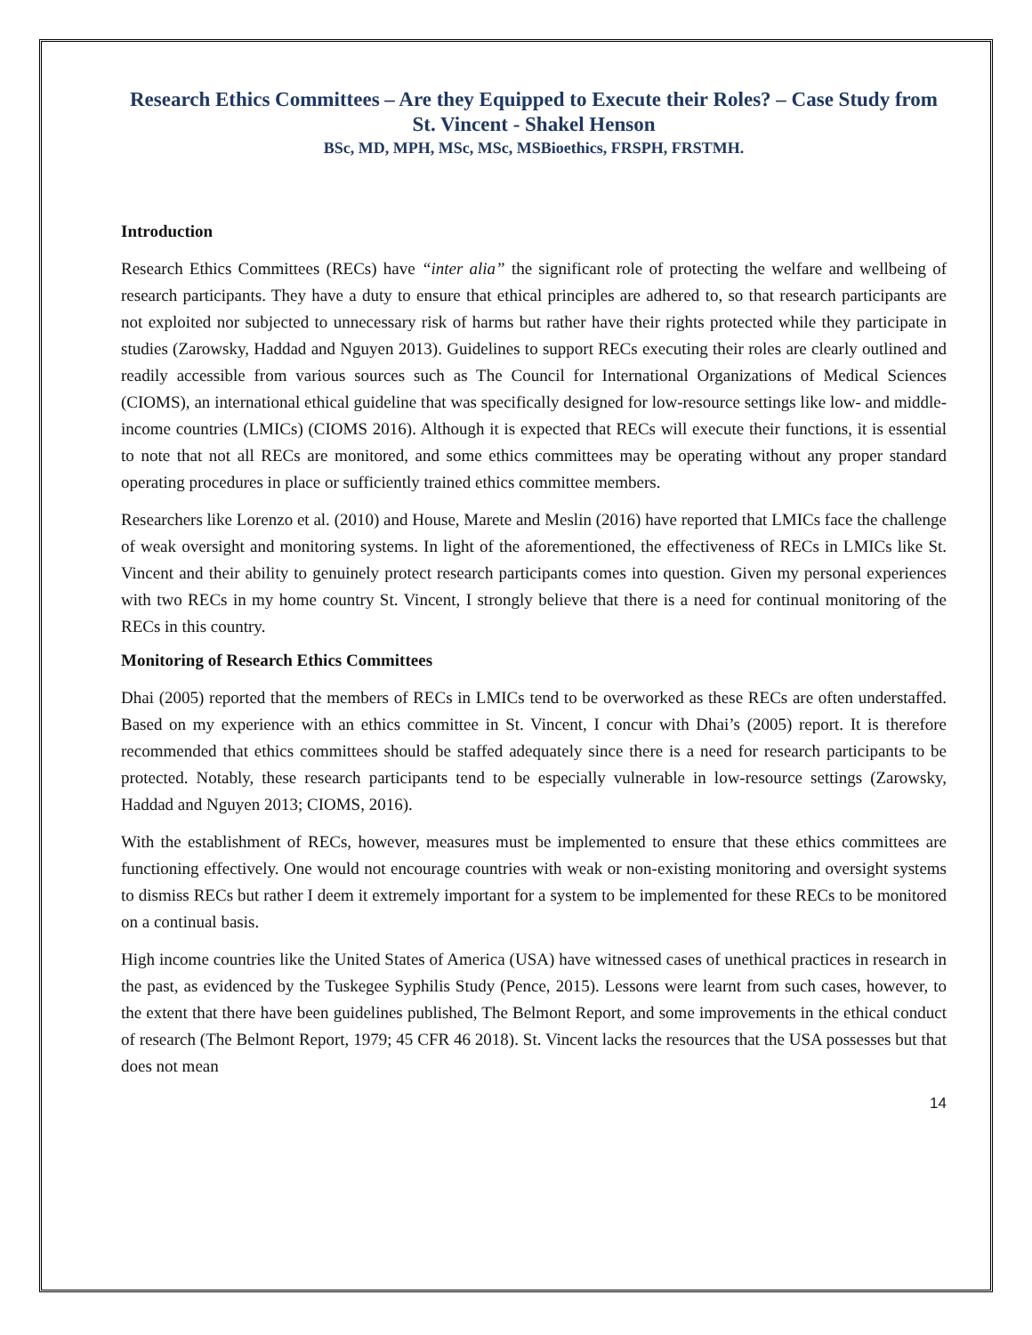Research Ethics Committees – Are they Equipped to Execute their Roles? – Case Study from St. Vincent - Shakel Henson
BSc, MD, MPH, MSc, MSc, MSBioethics, FRSPH, FRSTMH.
Introduction
Research Ethics Committees (RECs) have “inter alia” the significant role of protecting the welfare and wellbeing of research participants. They have a duty to ensure that ethical principles are adhered to, so that research participants are not exploited nor subjected to unnecessary risk of harms but rather have their rights protected while they participate in studies (Zarowsky, Haddad and Nguyen 2013). Guidelines to support RECs executing their roles are clearly outlined and readily accessible from various sources such as The Council for International Organizations of Medical Sciences (CIOMS), an international ethical guideline that was specifically designed for low-resource settings like low- and middle-income countries (LMICs) (CIOMS 2016). Although it is expected that RECs will execute their functions, it is essential to note that not all RECs are monitored, and some ethics committees may be operating without any proper standard operating procedures in place or sufficiently trained ethics committee members.
Researchers like Lorenzo et al. (2010) and House, Marete and Meslin (2016) have reported that LMICs face the challenge of weak oversight and monitoring systems. In light of the aforementioned, the effectiveness of RECs in LMICs like St. Vincent and their ability to genuinely protect research participants comes into question. Given my personal experiences with two RECs in my home country St. Vincent, I strongly believe that there is a need for continual monitoring of the RECs in this country.
Monitoring of Research Ethics Committees
Dhai (2005) reported that the members of RECs in LMICs tend to be overworked as these RECs are often understaffed. Based on my experience with an ethics committee in St. Vincent, I concur with Dhai’s (2005) report. It is therefore recommended that ethics committees should be staffed adequately since there is a need for research participants to be protected. Notably, these research participants tend to be especially vulnerable in low-resource settings (Zarowsky, Haddad and Nguyen 2013; CIOMS, 2016).
With the establishment of RECs, however, measures must be implemented to ensure that these ethics committees are functioning effectively. One would not encourage countries with weak or non-existing monitoring and oversight systems to dismiss RECs but rather I deem it extremely important for a system to be implemented for these RECs to be monitored on a continual basis.
High income countries like the United States of America (USA) have witnessed cases of unethical practices in research in the past, as evidenced by the Tuskegee Syphilis Study (Pence, 2015). Lessons were learnt from such cases, however, to the extent that there have been guidelines published, The Belmont Report, and some improvements in the ethical conduct of research (The Belmont Report, 1979; 45 CFR 46 2018). St. Vincent lacks the resources that the USA possesses but that does not mean
14